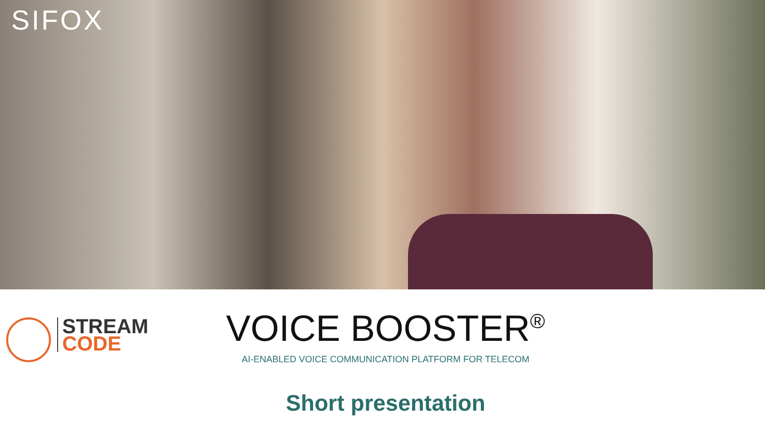SIFOX
STREAM
CODE
VOICE BOOSTER<sup>®</sup>
AI-ENABLED VOICE COMMUNICATION PLATFORM FOR TELECOM
Short presentation